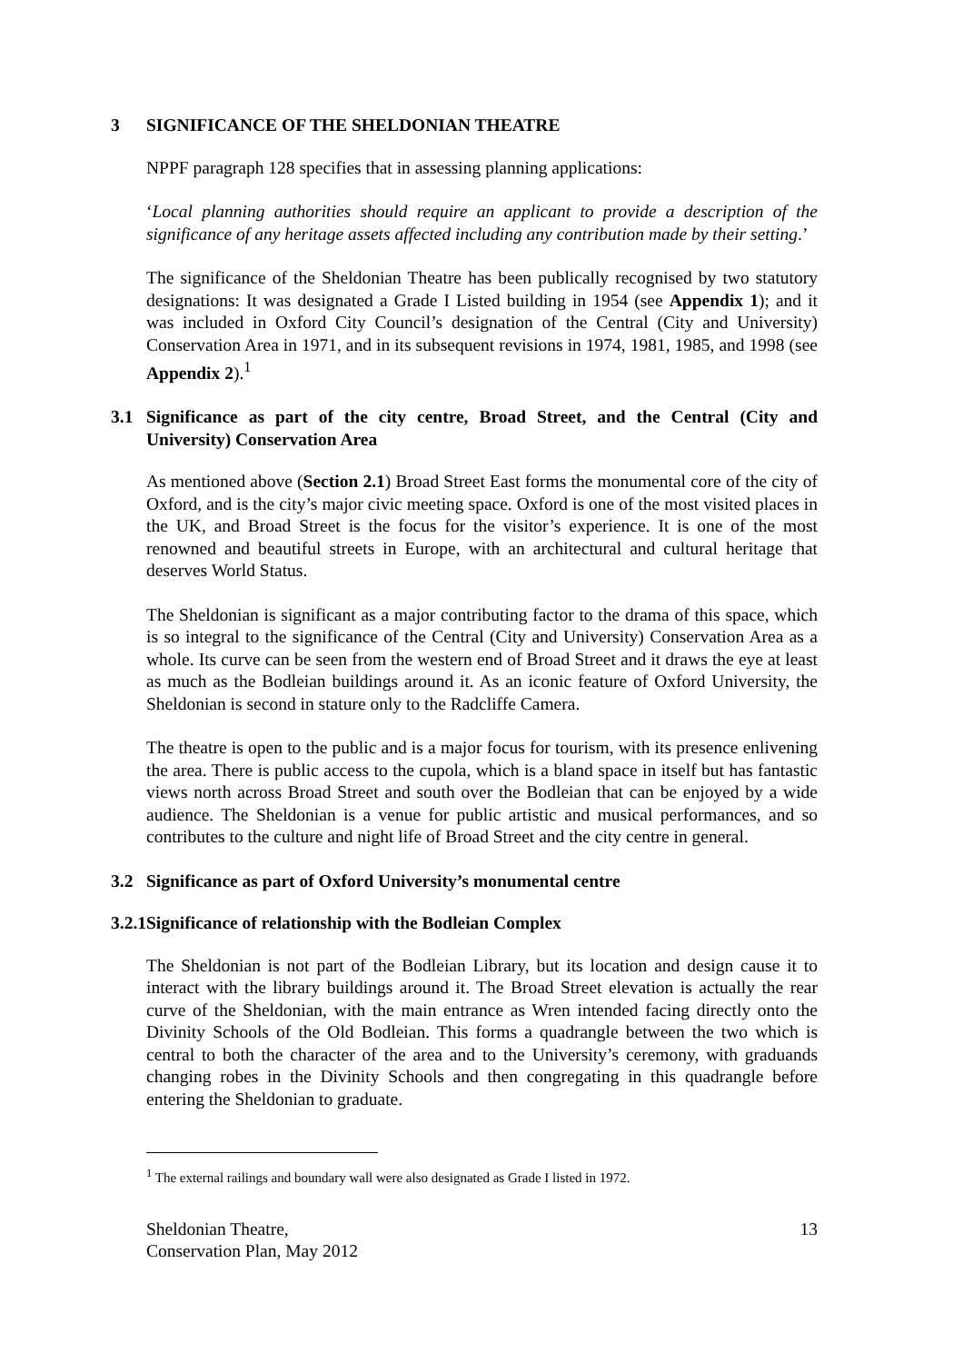3 SIGNIFICANCE OF THE SHELDONIAN THEATRE
NPPF paragraph 128 specifies that in assessing planning applications:
‘Local planning authorities should require an applicant to provide a description of the significance of any heritage assets affected including any contribution made by their setting.’
The significance of the Sheldonian Theatre has been publically recognised by two statutory designations: It was designated a Grade I Listed building in 1954 (see Appendix 1); and it was included in Oxford City Council’s designation of the Central (City and University) Conservation Area in 1971, and in its subsequent revisions in 1974, 1981, 1985, and 1998 (see Appendix 2).<sup>1</sup>
3.1 Significance as part of the city centre, Broad Street, and the Central (City and University) Conservation Area
As mentioned above (Section 2.1) Broad Street East forms the monumental core of the city of Oxford, and is the city’s major civic meeting space. Oxford is one of the most visited places in the UK, and Broad Street is the focus for the visitor’s experience. It is one of the most renowned and beautiful streets in Europe, with an architectural and cultural heritage that deserves World Status.
The Sheldonian is significant as a major contributing factor to the drama of this space, which is so integral to the significance of the Central (City and University) Conservation Area as a whole. Its curve can be seen from the western end of Broad Street and it draws the eye at least as much as the Bodleian buildings around it. As an iconic feature of Oxford University, the Sheldonian is second in stature only to the Radcliffe Camera.
The theatre is open to the public and is a major focus for tourism, with its presence enlivening the area. There is public access to the cupola, which is a bland space in itself but has fantastic views north across Broad Street and south over the Bodleian that can be enjoyed by a wide audience. The Sheldonian is a venue for public artistic and musical performances, and so contributes to the culture and night life of Broad Street and the city centre in general.
3.2 Significance as part of Oxford University’s monumental centre
3.2.1 Significance of relationship with the Bodleian Complex
The Sheldonian is not part of the Bodleian Library, but its location and design cause it to interact with the library buildings around it. The Broad Street elevation is actually the rear curve of the Sheldonian, with the main entrance as Wren intended facing directly onto the Divinity Schools of the Old Bodleian. This forms a quadrangle between the two which is central to both the character of the area and to the University’s ceremony, with graduands changing robes in the Divinity Schools and then congregating in this quadrangle before entering the Sheldonian to graduate.
<sup>1</sup> The external railings and boundary wall were also designated as Grade I listed in 1972.
Sheldonian Theatre,
Conservation Plan, May 2012 13